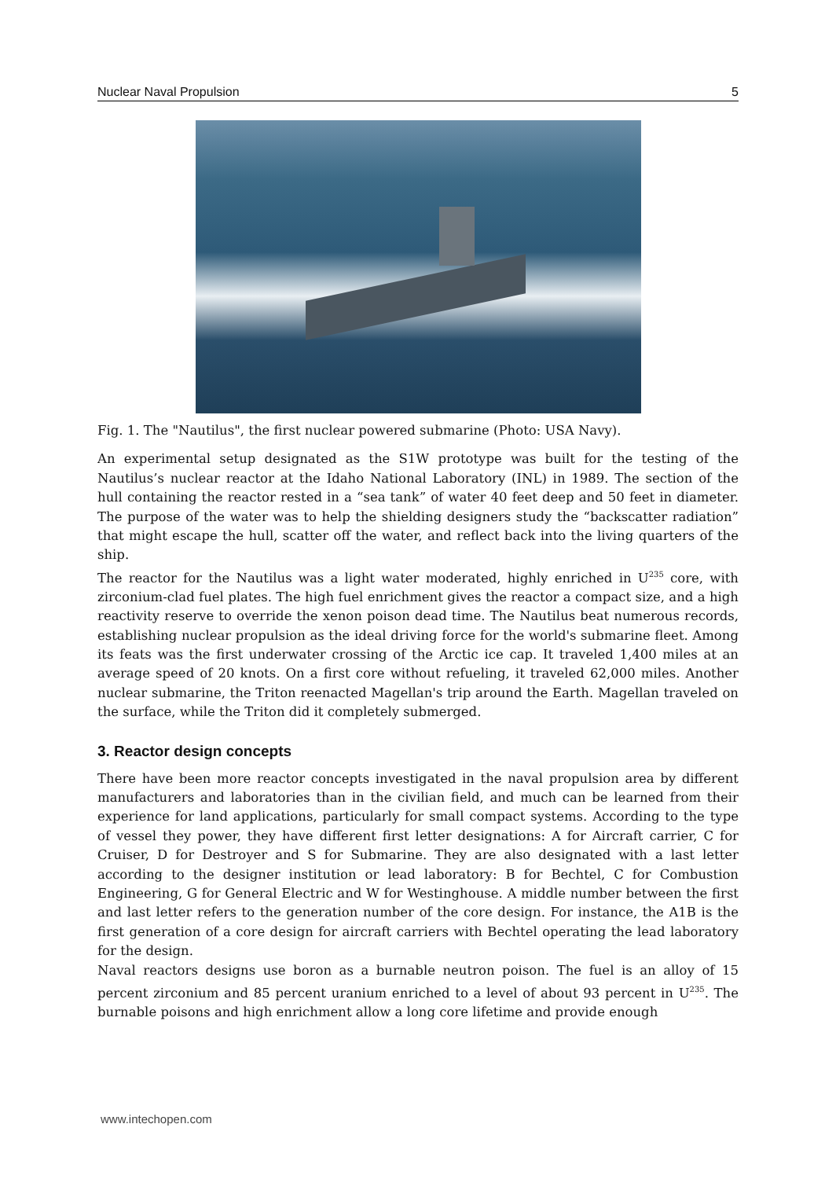Nuclear Naval Propulsion 5
Fig. 1. The "Nautilus", the first nuclear powered submarine (Photo: USA Navy).
An experimental setup designated as the S1W prototype was built for the testing of the Nautilus’s nuclear reactor at the Idaho National Laboratory (INL) in 1989. The section of the hull containing the reactor rested in a “sea tank” of water 40 feet deep and 50 feet in diameter. The purpose of the water was to help the shielding designers study the “backscatter radiation” that might escape the hull, scatter off the water, and reflect back into the living quarters of the ship.
The reactor for the Nautilus was a light water moderated, highly enriched in U<sup>235</sup> core, with zirconium-clad fuel plates. The high fuel enrichment gives the reactor a compact size, and a high reactivity reserve to override the xenon poison dead time. The Nautilus beat numerous records, establishing nuclear propulsion as the ideal driving force for the world's submarine fleet. Among its feats was the first underwater crossing of the Arctic ice cap. It traveled 1,400 miles at an average speed of 20 knots. On a first core without refueling, it traveled 62,000 miles. Another nuclear submarine, the Triton reenacted Magellan's trip around the Earth. Magellan traveled on the surface, while the Triton did it completely submerged.
3. Reactor design concepts
There have been more reactor concepts investigated in the naval propulsion area by different manufacturers and laboratories than in the civilian field, and much can be learned from their experience for land applications, particularly for small compact systems. According to the type of vessel they power, they have different first letter designations: A for Aircraft carrier, C for Cruiser, D for Destroyer and S for Submarine. They are also designated with a last letter according to the designer institution or lead laboratory: B for Bechtel, C for Combustion Engineering, G for General Electric and W for Westinghouse. A middle number between the first and last letter refers to the generation number of the core design. For instance, the A1B is the first generation of a core design for aircraft carriers with Bechtel operating the lead laboratory for the design.
Naval reactors designs use boron as a burnable neutron poison. The fuel is an alloy of 15 percent zirconium and 85 percent uranium enriched to a level of about 93 percent in U<sup>235</sup>. The burnable poisons and high enrichment allow a long core lifetime and provide enough
www.intechopen.com